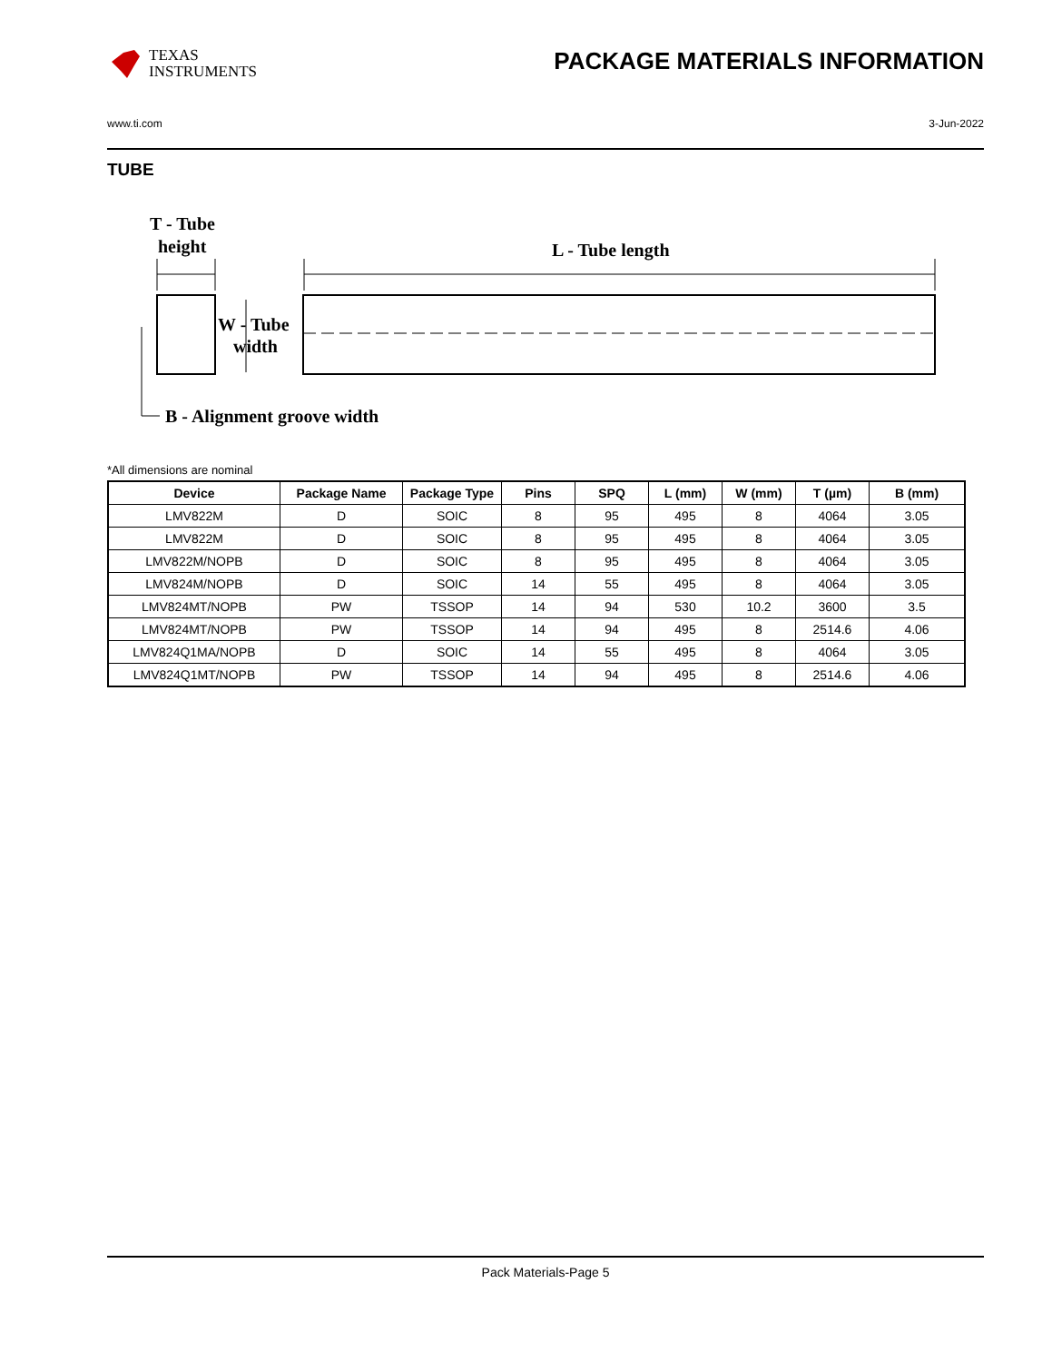TEXAS
INSTRUMENTS
PACKAGE MATERIALS INFORMATION
www.ti.com 3-Jun-2022
TUBE
T - Tube
height
L - Tube length
W - Tube
width
B - Alignment groove width
*All dimensions are nominal
| Device | Package Name | Package Type | Pins | SPQ | L (mm) | W (mm) | T (µm) | B (mm) |
| --- | --- | --- | --- | --- | --- | --- | --- | --- |
| LMV822M | D | SOIC | 8 | 95 | 495 | 8 | 4064 | 3.05 |
| LMV822M | D | SOIC | 8 | 95 | 495 | 8 | 4064 | 3.05 |
| LMV822M/NOPB | D | SOIC | 8 | 95 | 495 | 8 | 4064 | 3.05 |
| LMV824M/NOPB | D | SOIC | 14 | 55 | 495 | 8 | 4064 | 3.05 |
| LMV824MT/NOPB | PW | TSSOP | 14 | 94 | 530 | 10.2 | 3600 | 3.5 |
| LMV824MT/NOPB | PW | TSSOP | 14 | 94 | 495 | 8 | 2514.6 | 4.06 |
| LMV824Q1MA/NOPB | D | SOIC | 14 | 55 | 495 | 8 | 4064 | 3.05 |
| LMV824Q1MT/NOPB | PW | TSSOP | 14 | 94 | 495 | 8 | 2514.6 | 4.06 |
Pack Materials-Page 5